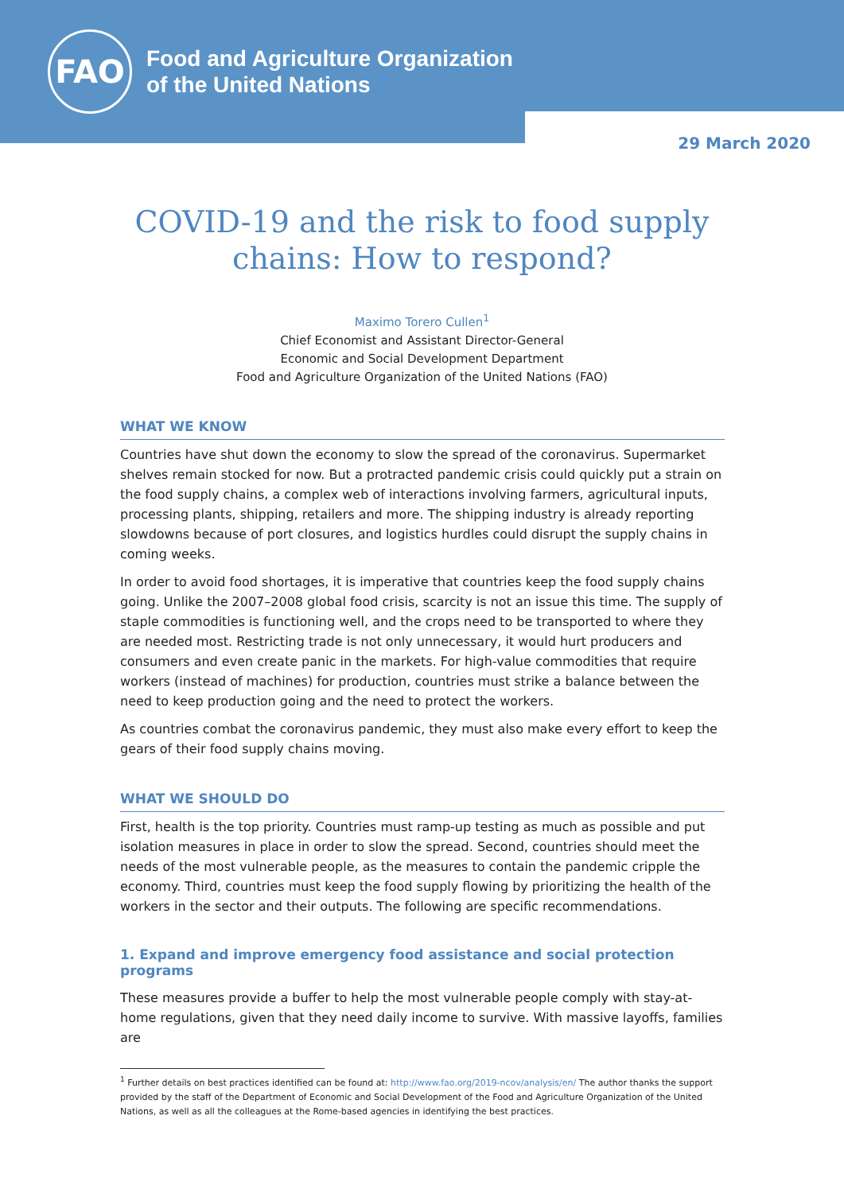FAO
Food and Agriculture Organization
of the United Nations
29 March 2020
COVID-19 and the risk to food supply
chains: How to respond?
Maximo Torero Cullen<sup>1</sup>
Chief Economist and Assistant Director-General
Economic and Social Development Department
Food and Agriculture Organization of the United Nations (FAO)
WHAT WE KNOW
Countries have shut down the economy to slow the spread of the coronavirus. Supermarket shelves remain stocked for now. But a protracted pandemic crisis could quickly put a strain on the food supply chains, a complex web of interactions involving farmers, agricultural inputs, processing plants, shipping, retailers and more. The shipping industry is already reporting slowdowns because of port closures, and logistics hurdles could disrupt the supply chains in coming weeks.
In order to avoid food shortages, it is imperative that countries keep the food supply chains going. Unlike the 2007–2008 global food crisis, scarcity is not an issue this time. The supply of staple commodities is functioning well, and the crops need to be transported to where they are needed most. Restricting trade is not only unnecessary, it would hurt producers and consumers and even create panic in the markets. For high-value commodities that require workers (instead of machines) for production, countries must strike a balance between the need to keep production going and the need to protect the workers.
As countries combat the coronavirus pandemic, they must also make every effort to keep the gears of their food supply chains moving.
WHAT WE SHOULD DO
First, health is the top priority. Countries must ramp-up testing as much as possible and put isolation measures in place in order to slow the spread. Second, countries should meet the needs of the most vulnerable people, as the measures to contain the pandemic cripple the economy. Third, countries must keep the food supply flowing by prioritizing the health of the workers in the sector and their outputs. The following are specific recommendations.
1. Expand and improve emergency food assistance and social protection programs
These measures provide a buffer to help the most vulnerable people comply with stay-at-home regulations, given that they need daily income to survive. With massive layoffs, families are
<sup>1</sup> Further details on best practices identified can be found at: http://www.fao.org/2019-ncov/analysis/en/ The author thanks the support provided by the staff of the Department of Economic and Social Development of the Food and Agriculture Organization of the United Nations, as well as all the colleagues at the Rome-based agencies in identifying the best practices.